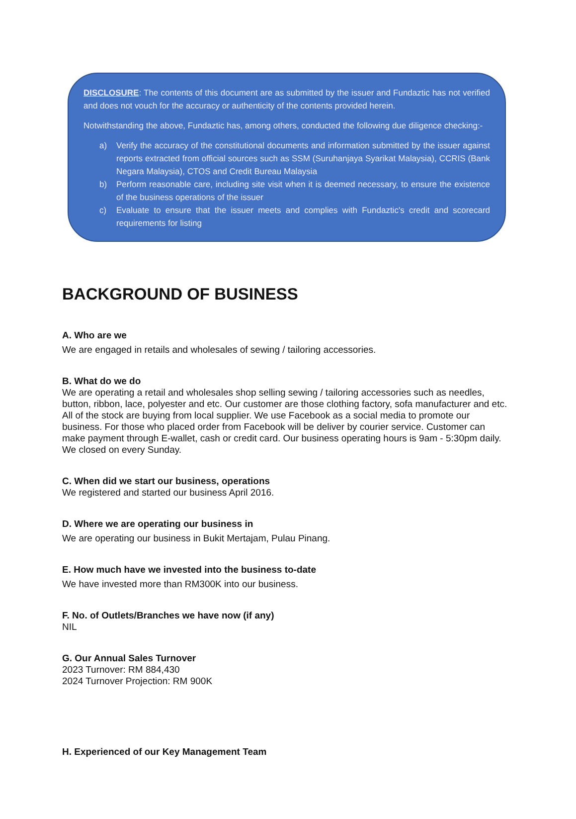DISCLOSURE: The contents of this document are as submitted by the issuer and Fundaztic has not verified and does not vouch for the accuracy or authenticity of the contents provided herein.
Notwithstanding the above, Fundaztic has, among others, conducted the following due diligence checking:-
a) Verify the accuracy of the constitutional documents and information submitted by the issuer against reports extracted from official sources such as SSM (Suruhanjaya Syarikat Malaysia), CCRIS (Bank Negara Malaysia), CTOS and Credit Bureau Malaysia
b) Perform reasonable care, including site visit when it is deemed necessary, to ensure the existence of the business operations of the issuer
c) Evaluate to ensure that the issuer meets and complies with Fundaztic's credit and scorecard requirements for listing
BACKGROUND OF BUSINESS
A. Who are we
We are engaged in retails and wholesales of sewing / tailoring accessories.
B. What do we do
We are operating a retail and wholesales shop selling sewing / tailoring accessories such as needles, button, ribbon, lace, polyester and etc. Our customer are those clothing factory, sofa manufacturer and etc. All of the stock are buying from local supplier. We use Facebook as a social media to promote our business. For those who placed order from Facebook will be deliver by courier service. Customer can make payment through E-wallet, cash or credit card. Our business operating hours is 9am - 5:30pm daily. We closed on every Sunday.
C. When did we start our business, operations
We registered and started our business April 2016.
D. Where we are operating our business in
We are operating our business in Bukit Mertajam, Pulau Pinang.
E. How much have we invested into the business to-date
We have invested more than RM300K into our business.
F. No. of Outlets/Branches we have now (if any)
NIL
G. Our Annual Sales Turnover
2023 Turnover: RM 884,430
2024 Turnover Projection: RM 900K
H. Experienced of our Key Management Team